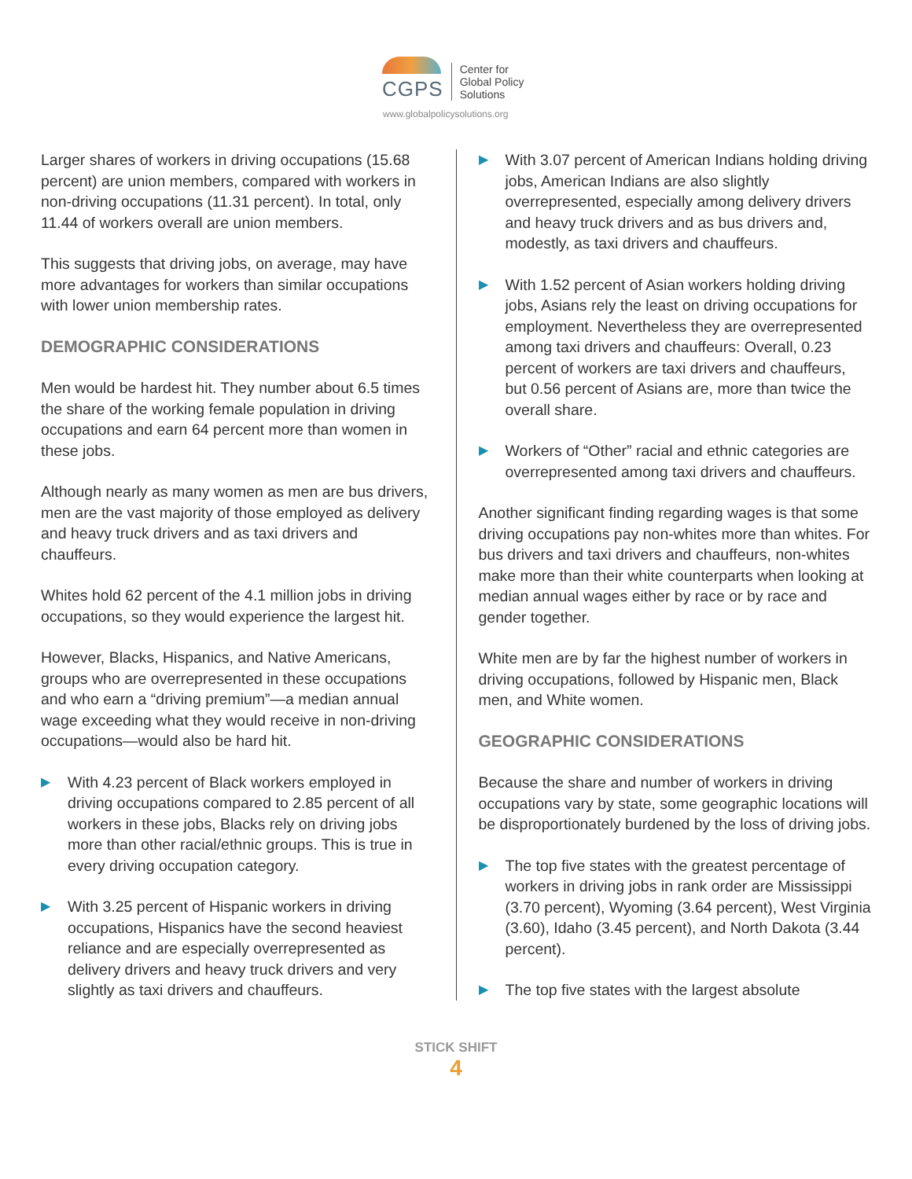CGPS Center for
Global Policy
Solutions
www.globalpolicysolutions.org
Larger shares of workers in driving occupations (15.68 percent) are union members, compared with workers in non-driving occupations (11.31 percent). In total, only 11.44 of workers overall are union members.
This suggests that driving jobs, on average, may have more advantages for workers than similar occupations with lower union membership rates.
DEMOGRAPHIC CONSIDERATIONS
Men would be hardest hit. They number about 6.5 times the share of the working female population in driving occupations and earn 64 percent more than women in these jobs.
Although nearly as many women as men are bus drivers, men are the vast majority of those employed as delivery and heavy truck drivers and as taxi drivers and chauffeurs.
Whites hold 62 percent of the 4.1 million jobs in driving occupations, so they would experience the largest hit.
However, Blacks, Hispanics, and Native Americans, groups who are overrepresented in these occupations and who earn a “driving premium”—a median annual wage exceeding what they would receive in non-driving occupations—would also be hard hit.
▶ With 4.23 percent of Black workers employed in driving occupations compared to 2.85 percent of all workers in these jobs, Blacks rely on driving jobs more than other racial/ethnic groups. This is true in every driving occupation category.
▶ With 3.25 percent of Hispanic workers in driving occupations, Hispanics have the second heaviest reliance and are especially overrepresented as delivery drivers and heavy truck drivers and very slightly as taxi drivers and chauffeurs.
▶ With 3.07 percent of American Indians holding driving jobs, American Indians are also slightly overrepresented, especially among delivery drivers and heavy truck drivers and as bus drivers and, modestly, as taxi drivers and chauffeurs.
▶ With 1.52 percent of Asian workers holding driving jobs, Asians rely the least on driving occupations for employment. Nevertheless they are overrepresented among taxi drivers and chauffeurs: Overall, 0.23 percent of workers are taxi drivers and chauffeurs, but 0.56 percent of Asians are, more than twice the overall share.
▶ Workers of “Other” racial and ethnic categories are overrepresented among taxi drivers and chauffeurs.
Another significant finding regarding wages is that some driving occupations pay non-whites more than whites. For bus drivers and taxi drivers and chauffeurs, non-whites make more than their white counterparts when looking at median annual wages either by race or by race and gender together.
White men are by far the highest number of workers in driving occupations, followed by Hispanic men, Black men, and White women.
GEOGRAPHIC CONSIDERATIONS
Because the share and number of workers in driving occupations vary by state, some geographic locations will be disproportionately burdened by the loss of driving jobs.
▶ The top five states with the greatest percentage of workers in driving jobs in rank order are Mississippi (3.70 percent), Wyoming (3.64 percent), West Virginia (3.60), Idaho (3.45 percent), and North Dakota (3.44 percent).
▶ The top five states with the largest absolute
STICK SHIFT
4